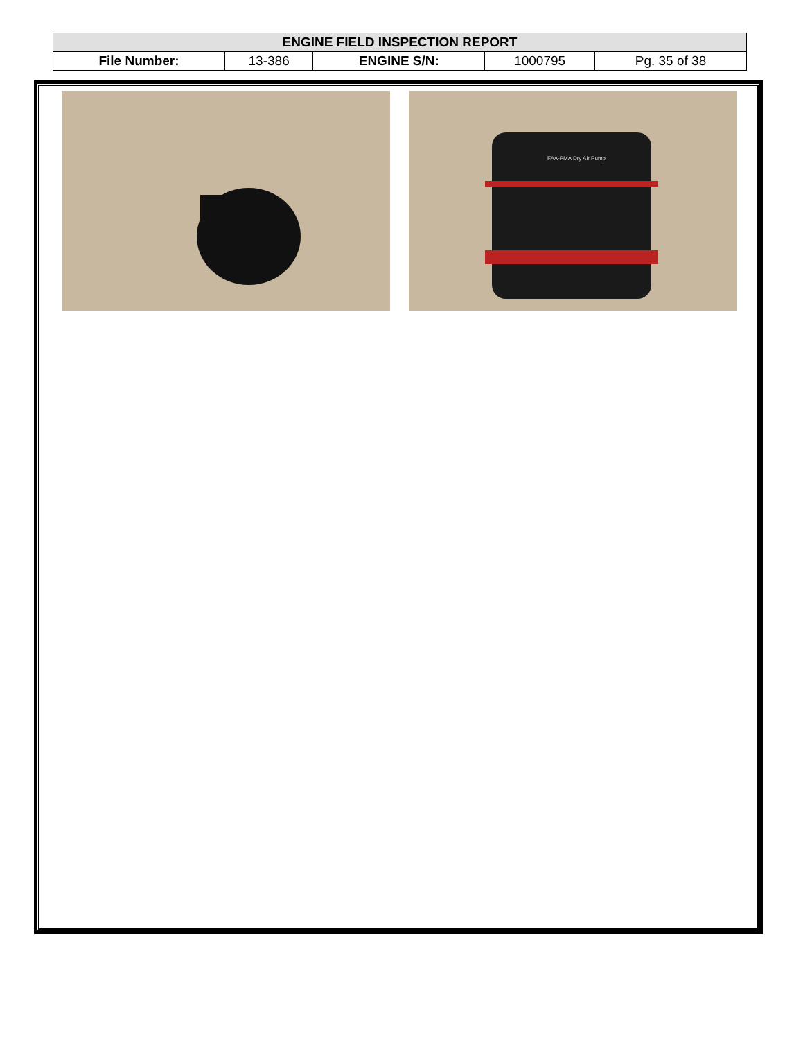| ENGINE FIELD INSPECTION REPORT | | | | |
| --- | --- | --- | --- | --- |
| File Number: | 13-386 | ENGINE S/N: | 1000795 | Pg. 35 of 38 |
FAA-PMA Dry Air Pump